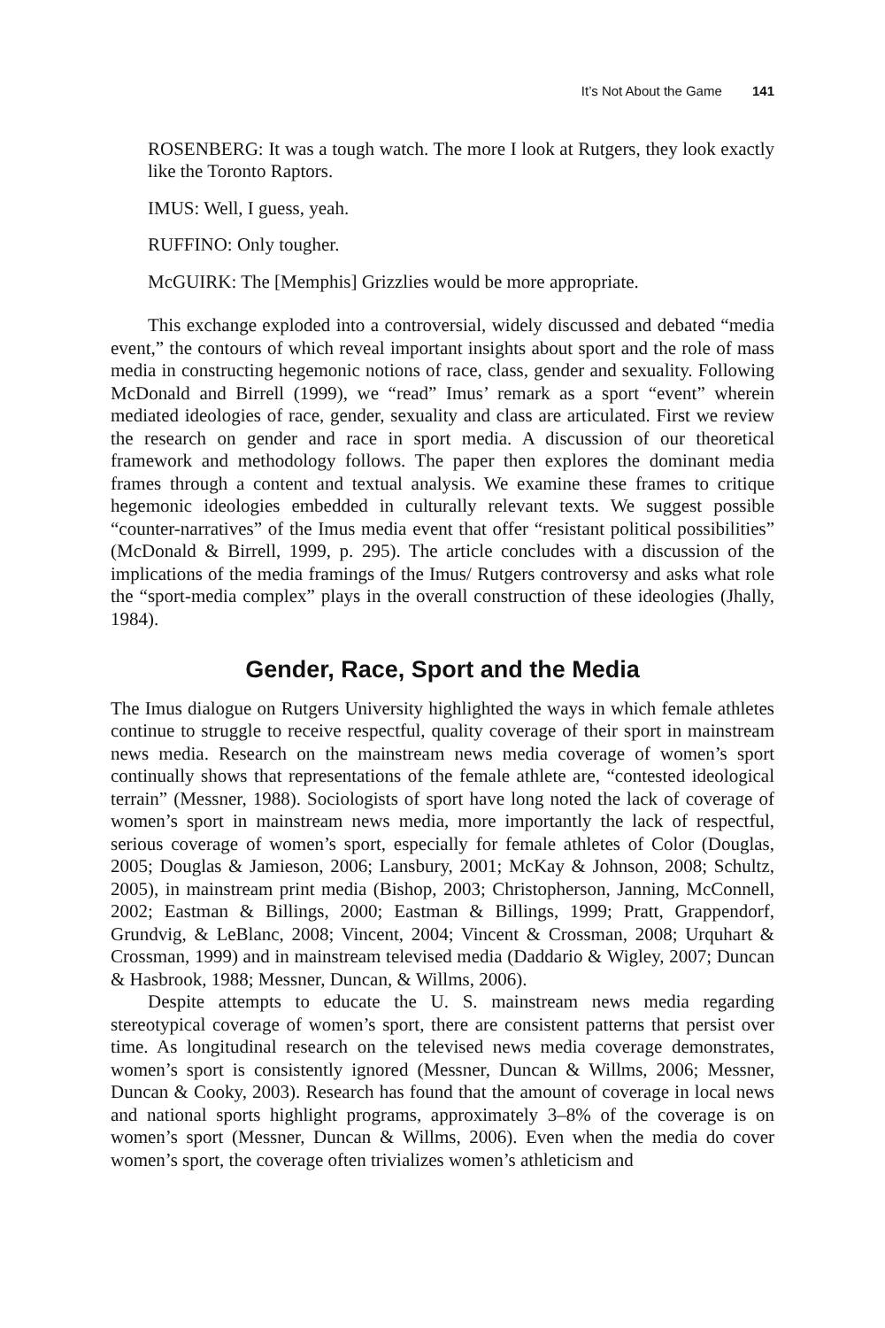It’s Not About the Game 141
ROSENBERG: It was a tough watch. The more I look at Rutgers, they look exactly like the Toronto Raptors.
IMUS: Well, I guess, yeah.
RUFFINO: Only tougher.
McGUIRK: The [Memphis] Grizzlies would be more appropriate.
This exchange exploded into a controversial, widely discussed and debated “media event,” the contours of which reveal important insights about sport and the role of mass media in constructing hegemonic notions of race, class, gender and sexuality. Following McDonald and Birrell (1999), we “read” Imus’ remark as a sport “event” wherein mediated ideologies of race, gender, sexuality and class are articulated. First we review the research on gender and race in sport media. A discussion of our theoretical framework and methodology follows. The paper then explores the dominant media frames through a content and textual analysis. We examine these frames to critique hegemonic ideologies embedded in culturally relevant texts. We suggest possible “counter-narratives” of the Imus media event that offer “resistant political possibilities” (McDonald & Birrell, 1999, p. 295). The article concludes with a discussion of the implications of the media framings of the Imus/ Rutgers controversy and asks what role the “sport-media complex” plays in the overall construction of these ideologies (Jhally, 1984).
Gender, Race, Sport and the Media
The Imus dialogue on Rutgers University highlighted the ways in which female athletes continue to struggle to receive respectful, quality coverage of their sport in mainstream news media. Research on the mainstream news media coverage of women’s sport continually shows that representations of the female athlete are, “contested ideological terrain” (Messner, 1988). Sociologists of sport have long noted the lack of coverage of women’s sport in mainstream news media, more importantly the lack of respectful, serious coverage of women’s sport, especially for female athletes of Color (Douglas, 2005; Douglas & Jamieson, 2006; Lansbury, 2001; McKay & Johnson, 2008; Schultz, 2005), in mainstream print media (Bishop, 2003; Christopherson, Janning, McConnell, 2002; Eastman & Billings, 2000; Eastman & Billings, 1999; Pratt, Grappendorf, Grundvig, & LeBlanc, 2008; Vincent, 2004; Vincent & Crossman, 2008; Urquhart & Crossman, 1999) and in mainstream televised media (Daddario & Wigley, 2007; Duncan & Hasbrook, 1988; Messner, Duncan, & Willms, 2006).
Despite attempts to educate the U. S. mainstream news media regarding stereotypical coverage of women’s sport, there are consistent patterns that persist over time. As longitudinal research on the televised news media coverage demonstrates, women’s sport is consistently ignored (Messner, Duncan & Willms, 2006; Messner, Duncan & Cooky, 2003). Research has found that the amount of coverage in local news and national sports highlight programs, approximately 3–8% of the coverage is on women’s sport (Messner, Duncan & Willms, 2006). Even when the media do cover women’s sport, the coverage often trivializes women’s athleticism and